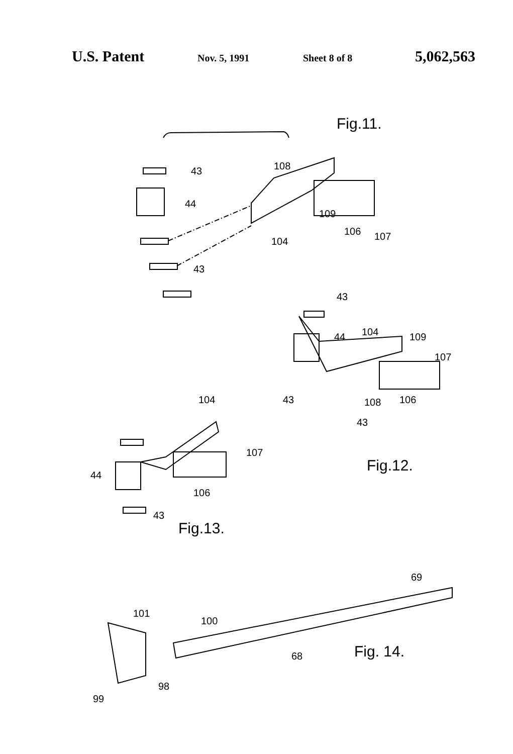U.S. Patent Nov. 5, 1991 Sheet 8 of 8 5,062,563
Fig.11.
43
44
108
109
106 107
104
43
43
44 104 109
107
43 108 106
43
Fig.12.
104
107
44
106
43
Fig.13.
69
101
100
68 Fig. 14.
98
99